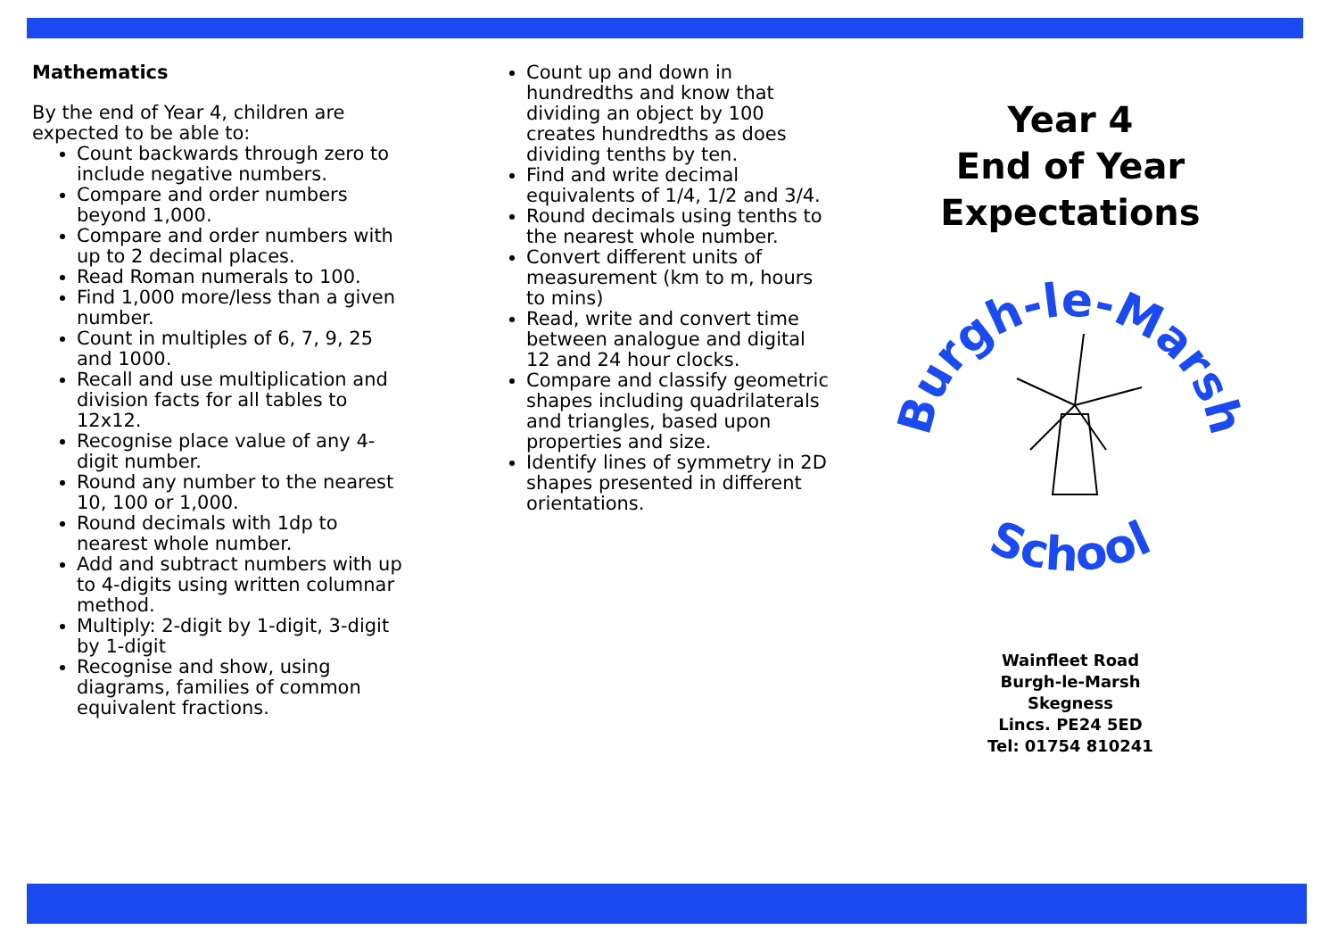Mathematics
By the end of Year 4, children are expected to be able to:
Count backwards through zero to include negative numbers.
Compare and order numbers beyond 1,000.
Compare and order numbers with up to 2 decimal places.
Read Roman numerals to 100.
Find 1,000 more/less than a given number.
Count in multiples of 6, 7, 9, 25 and 1000.
Recall and use multiplication and division facts for all tables to 12x12.
Recognise place value of any 4-digit number.
Round any number to the nearest 10, 100 or 1,000.
Round decimals with 1dp to nearest whole number.
Add and subtract numbers with up to 4-digits using written columnar method.
Multiply: 2-digit by 1-digit, 3-digit by 1-digit
Recognise and show, using diagrams, families of common equivalent fractions.
Count up and down in hundredths and know that dividing an object by 100 creates hundredths as does dividing tenths by ten.
Find and write decimal equivalents of 1/4, 1/2 and 3/4.
Round decimals using tenths to the nearest whole number.
Convert different units of measurement (km to m, hours to mins)
Read, write and convert time between analogue and digital 12 and 24 hour clocks.
Compare and classify geometric shapes including quadrilaterals and triangles, based upon properties and size.
Identify lines of symmetry in 2D shapes presented in different orientations.
Year 4
End of Year
Expectations
Burgh-le-Marsh
School
Wainfleet Road
Burgh-le-Marsh
Skegness
Lincs. PE24 5ED
Tel: 01754 810241